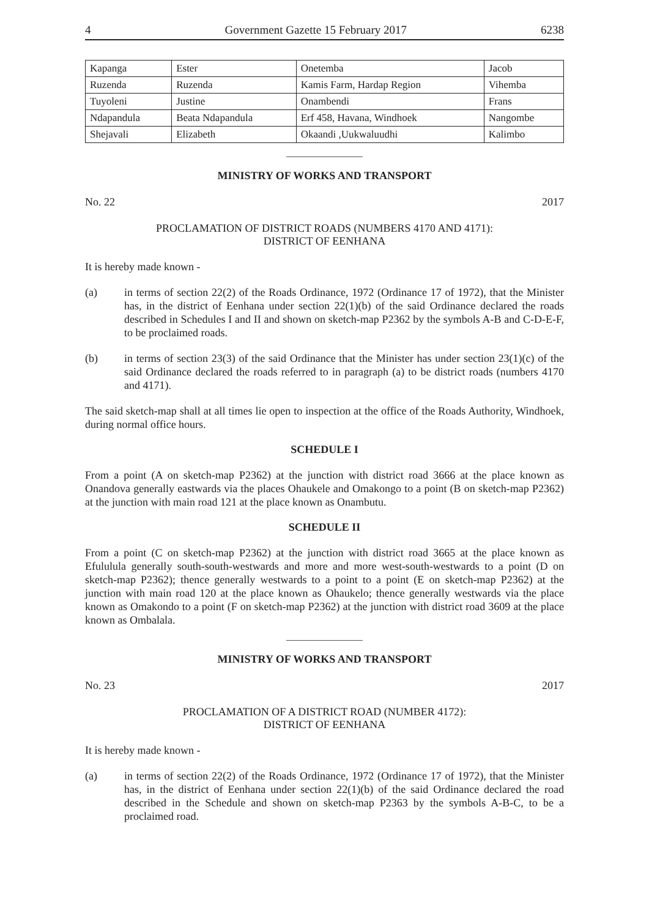4 Government Gazette 15 February 2017 6238
| Kapanga | Ester | Onetemba | Jacob |
| Ruzenda | Ruzenda | Kamis Farm, Hardap Region | Vihemba |
| Tuyoleni | Justine | Onambendi | Frans |
| Ndapandula | Beata Ndapandula | Erf 458, Havana, Windhoek | Nangombe |
| Shejavali | Elizabeth | Okaandi ,Uukwaluudhi | Kalimbo |
MINISTRY OF WORKS AND TRANSPORT
No. 22 2017
PROCLAMATION OF DISTRICT ROADS (NUMBERS 4170 AND 4171):
DISTRICT OF EENHANA
It is hereby made known -
(a) in terms of section 22(2) of the Roads Ordinance, 1972 (Ordinance 17 of 1972), that the Minister has, in the district of Eenhana under section 22(1)(b) of the said Ordinance declared the roads described in Schedules I and II and shown on sketch-map P2362 by the symbols A-B and C-D-E-F, to be proclaimed roads.
(b) in terms of section 23(3) of the said Ordinance that the Minister has under section 23(1)(c) of the said Ordinance declared the roads referred to in paragraph (a) to be district roads (numbers 4170 and 4171).
The said sketch-map shall at all times lie open to inspection at the office of the Roads Authority, Windhoek, during normal office hours.
SCHEDULE I
From a point (A on sketch-map P2362) at the junction with district road 3666 at the place known as Onandova generally eastwards via the places Ohaukele and Omakongo to a point (B on sketch-map P2362) at the junction with main road 121 at the place known as Onambutu.
SCHEDULE II
From a point (C on sketch-map P2362) at the junction with district road 3665 at the place known as Efululula generally south-south-westwards and more and more west-south-westwards to a point (D on sketch-map P2362); thence generally westwards to a point to a point (E on sketch-map P2362) at the junction with main road 120 at the place known as Ohaukelo; thence generally westwards via the place known as Omakondo to a point (F on sketch-map P2362) at the junction with district road 3609 at the place known as Ombalala.
MINISTRY OF WORKS AND TRANSPORT
No. 23 2017
PROCLAMATION OF A DISTRICT ROAD (NUMBER 4172):
DISTRICT OF EENHANA
It is hereby made known -
(a) in terms of section 22(2) of the Roads Ordinance, 1972 (Ordinance 17 of 1972), that the Minister has, in the district of Eenhana under section 22(1)(b) of the said Ordinance declared the road described in the Schedule and shown on sketch-map P2363 by the symbols A-B-C, to be a proclaimed road.